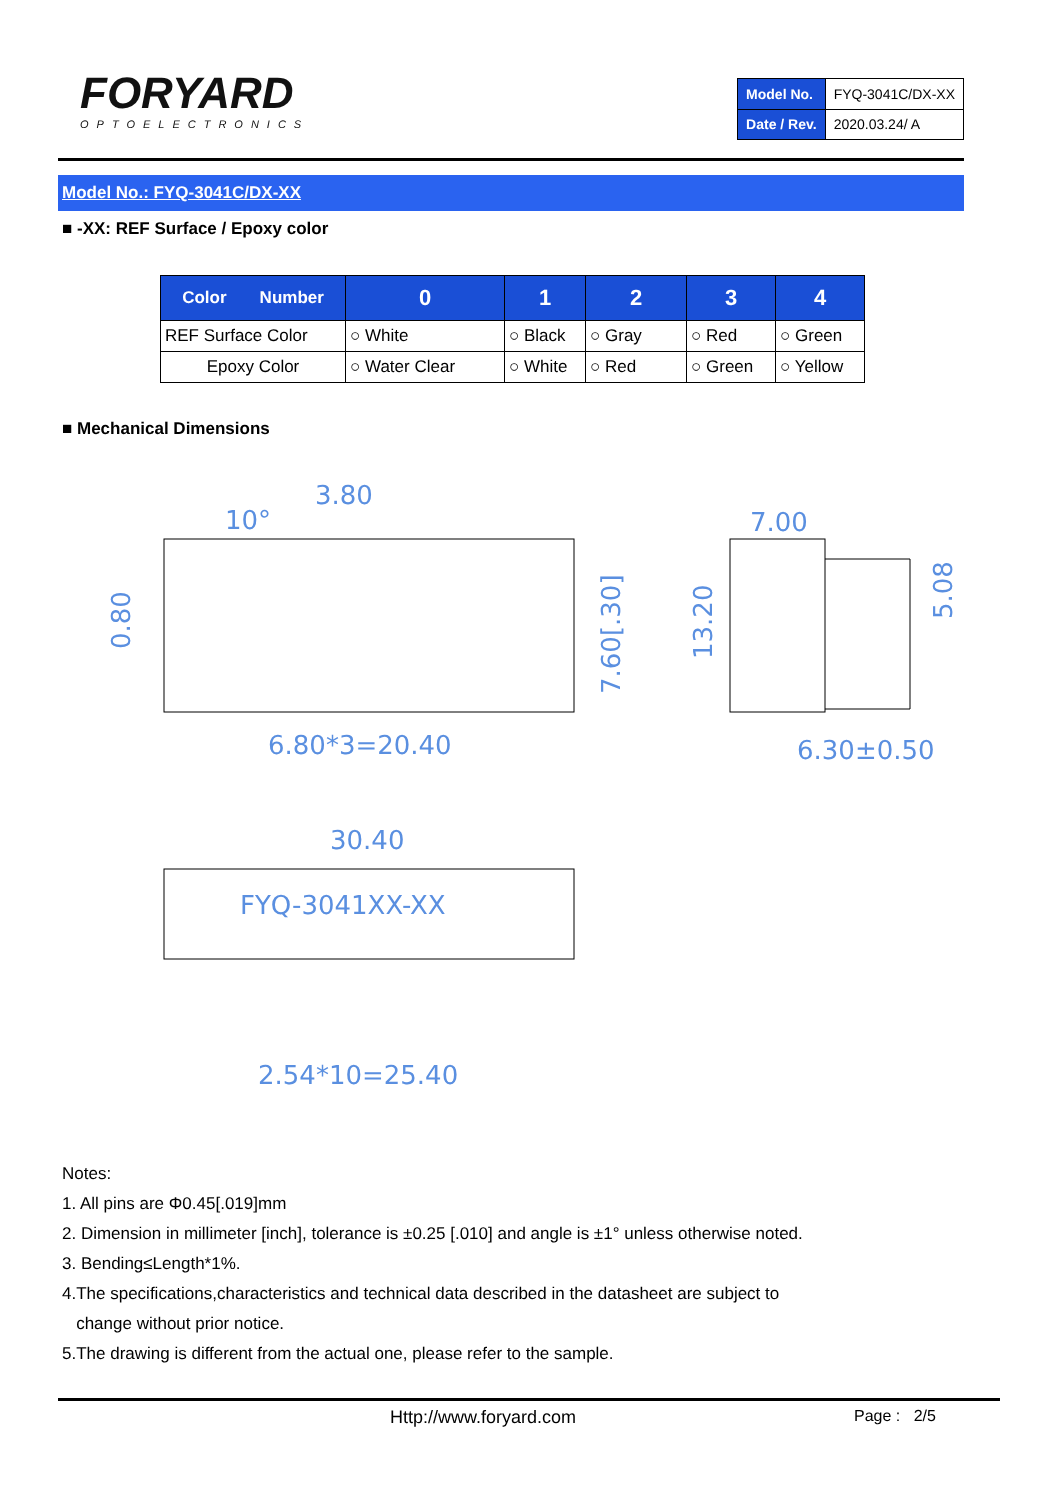FORYARD
OPTOELECTRONICS
| Model No. | FYQ-3041C/DX-XX |
| Date / Rev. | 2020.03.24/ A |
Model No.: FYQ-3041C/DX-XX
■ -XX: REF Surface / Epoxy color
| Color Number | 0 | 1 | 2 | 3 | 4 |
| --- | --- | --- | --- | --- | --- |
| REF Surface Color | ○ White | ○ Black | ○ Gray | ○ Red | ○ Green |
| Epoxy Color | ○ Water Clear | ○ White | ○ Red | ○ Green | ○ Yellow |
■ Mechanical Dimensions
3.80
10°
7.00
6.80*3=20.40
6.30±0.50
30.40
FYQ-3041XX-XX
2.54*10=25.40
0.80
7.60[.30]
13.20
5.08
Notes:
1. All pins are Φ0.45[.019]mm
2. Dimension in millimeter [inch], tolerance is ±0.25 [.010] and angle is ±1° unless otherwise noted.
3. Bending≤Length*1%.
4.The specifications,characteristics and technical data described in the datasheet are subject to
change without prior notice.
5.The drawing is different from the actual one, please refer to the sample.
Http://www.foryard.com Page : 2/5